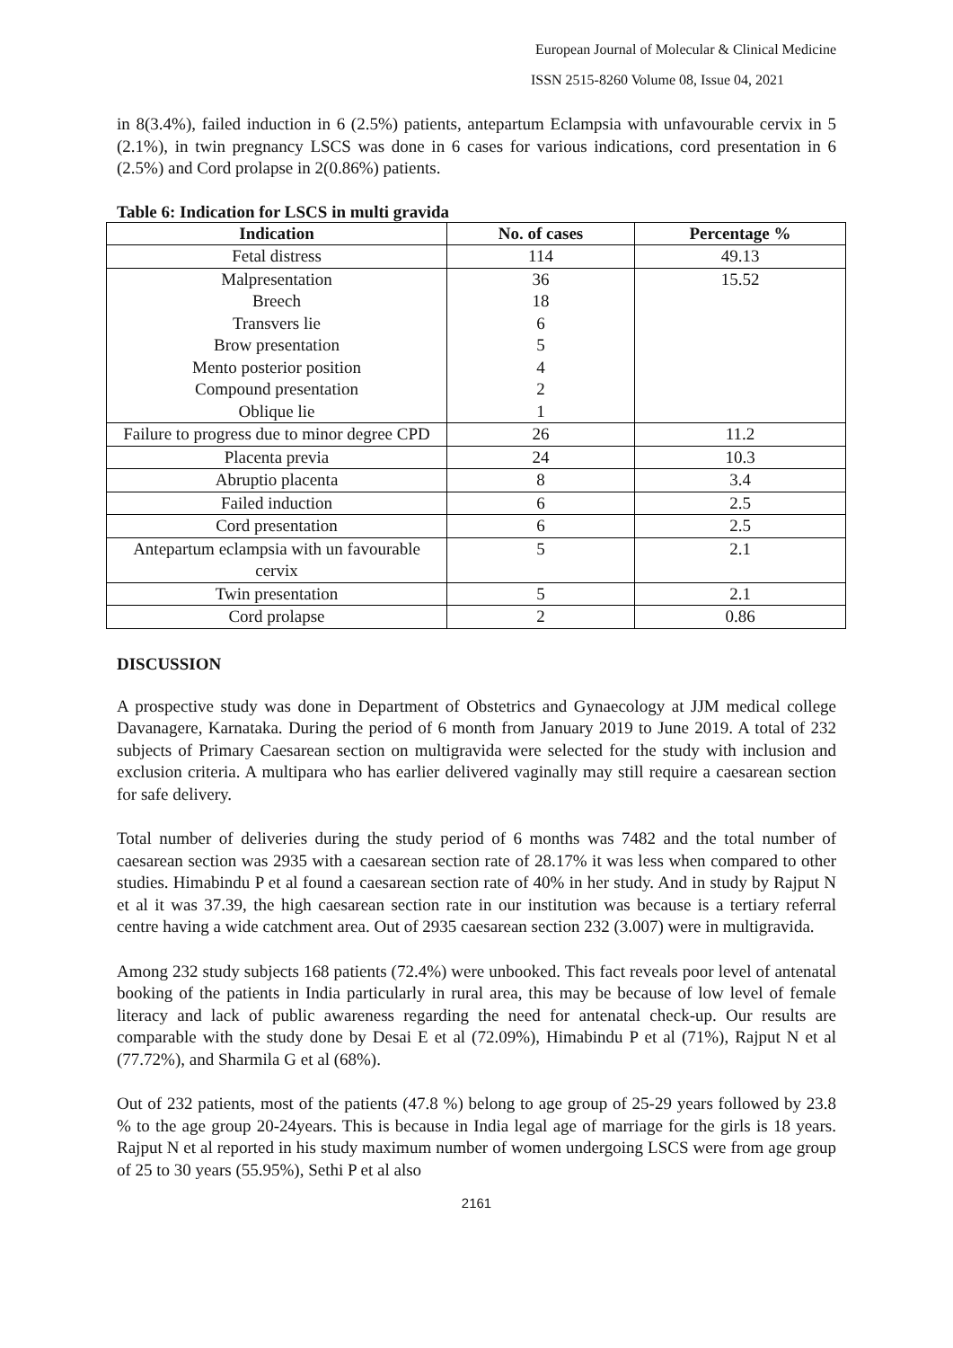European Journal of Molecular & Clinical Medicine
ISSN 2515-8260 Volume 08, Issue 04, 2021
in 8(3.4%), failed induction in 6 (2.5%) patients, antepartum Eclampsia with unfavourable cervix in 5 (2.1%), in twin pregnancy LSCS was done in 6 cases for various indications, cord presentation in 6 (2.5%) and Cord prolapse in 2(0.86%) patients.
Table 6: Indication for LSCS in multi gravida
| Indication | No. of cases | Percentage % |
| --- | --- | --- |
| Fetal distress | 114 | 49.13 |
| Malpresentation Breech Transvers lie Brow presentation Mento posterior position Compound presentation Oblique lie | 36 18 6 5 4 2 1 | 15.52 |
| Failure to progress due to minor degree CPD | 26 | 11.2 |
| Placenta previa | 24 | 10.3 |
| Abruptio placenta | 8 | 3.4 |
| Failed induction | 6 | 2.5 |
| Cord presentation | 6 | 2.5 |
| Antepartum eclampsia with un favourable cervix | 5 | 2.1 |
| Twin presentation | 5 | 2.1 |
| Cord prolapse | 2 | 0.86 |
DISCUSSION
A prospective study was done in Department of Obstetrics and Gynaecology at JJM medical college Davanagere, Karnataka. During the period of 6 month from January 2019 to June 2019. A total of 232 subjects of Primary Caesarean section on multigravida were selected for the study with inclusion and exclusion criteria. A multipara who has earlier delivered vaginally may still require a caesarean section for safe delivery.
Total number of deliveries during the study period of 6 months was 7482 and the total number of caesarean section was 2935 with a caesarean section rate of 28.17% it was less when compared to other studies. Himabindu P et al found a caesarean section rate of 40% in her study. And in study by Rajput N et al it was 37.39, the high caesarean section rate in our institution was because is a tertiary referral centre having a wide catchment area. Out of 2935 caesarean section 232 (3.007) were in multigravida.
Among 232 study subjects 168 patients (72.4%) were unbooked. This fact reveals poor level of antenatal booking of the patients in India particularly in rural area, this may be because of low level of female literacy and lack of public awareness regarding the need for antenatal check-up. Our results are comparable with the study done by Desai E et al (72.09%), Himabindu P et al (71%), Rajput N et al (77.72%), and Sharmila G et al (68%).
Out of 232 patients, most of the patients (47.8 %) belong to age group of 25-29 years followed by 23.8 % to the age group 20-24years. This is because in India legal age of marriage for the girls is 18 years. Rajput N et al reported in his study maximum number of women undergoing LSCS were from age group of 25 to 30 years (55.95%), Sethi P et al also
2161